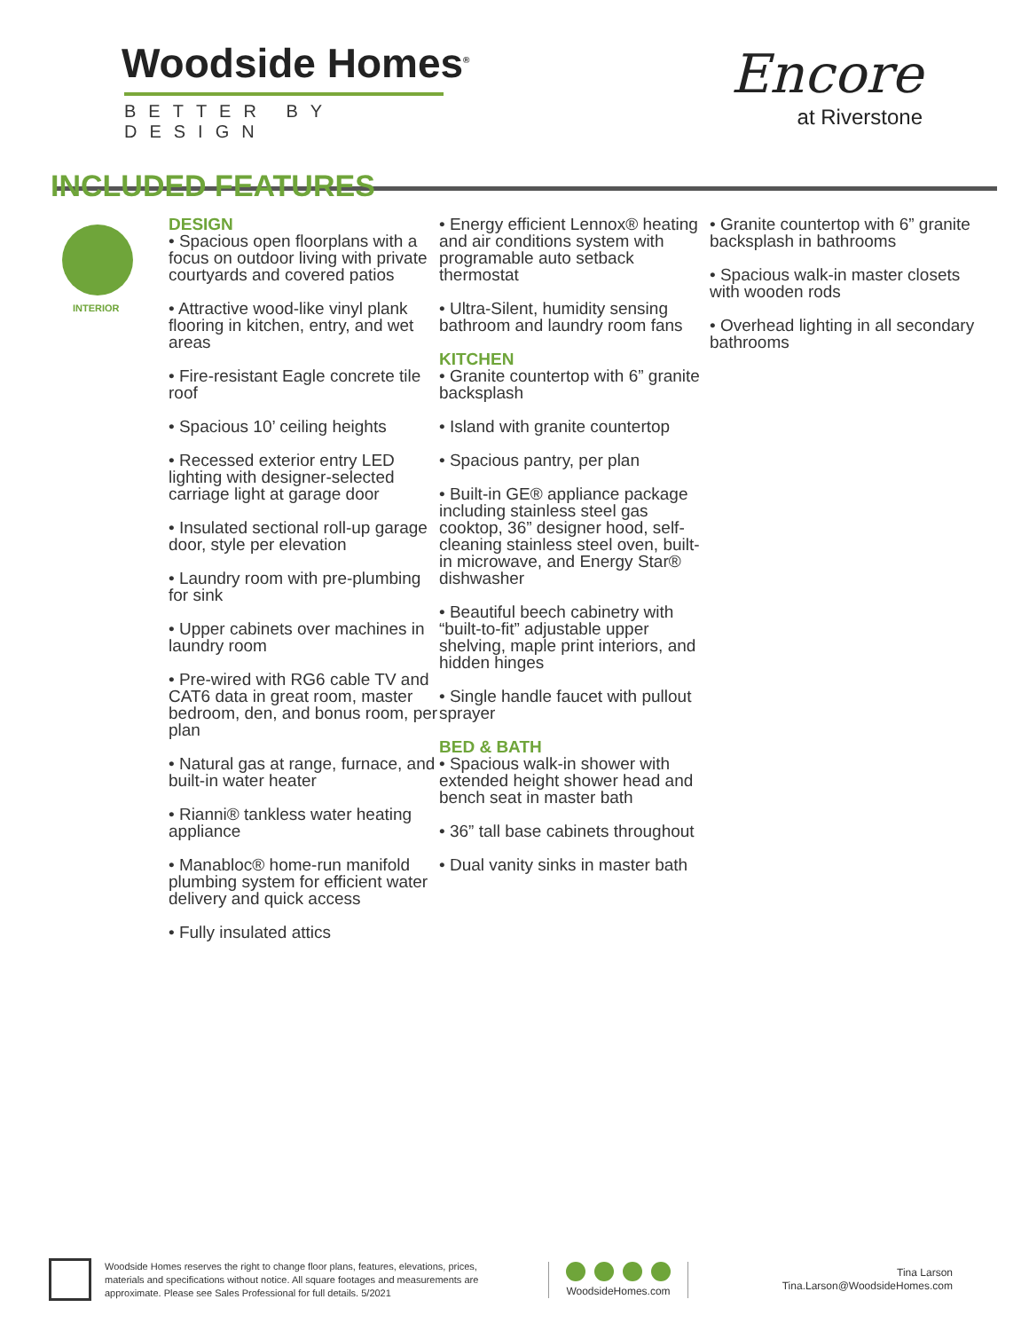Woodside Homes<sup>®</sup>
BETTER BY DESIGN
INCLUDED FEATURES
Encore
at Riverstone
INTERIOR
DESIGN
• Spacious open floorplans with a focus on outdoor living with private courtyards and covered patios
• Attractive wood-like vinyl plank flooring in kitchen, entry, and wet areas
• Fire-resistant Eagle concrete tile roof
• Spacious 10’ ceiling heights
• Recessed exterior entry LED lighting with designer-selected carriage light at garage door
• Insulated sectional roll-up garage door, style per elevation
• Laundry room with pre-plumbing for sink
• Upper cabinets over machines in laundry room
• Pre-wired with RG6 cable TV and CAT6 data in great room, master bedroom, den, and bonus room, per plan
• Natural gas at range, furnace, and built-in water heater
• Rianni® tankless water heating appliance
• Manabloc® home-run manifold plumbing system for efficient water delivery and quick access
• Fully insulated attics
• Energy efficient Lennox® heating and air conditions system with programable auto setback thermostat
• Ultra-Silent, humidity sensing bathroom and laundry room fans
KITCHEN
• Granite countertop with 6” granite backsplash
• Island with granite countertop
• Spacious pantry, per plan
• Built-in GE® appliance package including stainless steel gas cooktop, 36” designer hood, self-cleaning stainless steel oven, built-in microwave, and Energy Star® dishwasher
• Beautiful beech cabinetry with “built-to-fit” adjustable upper shelving, maple print interiors, and hidden hinges
• Single handle faucet with pullout sprayer
BED & BATH
• Spacious walk-in shower with extended height shower head and bench seat in master bath
• 36” tall base cabinets throughout
• Dual vanity sinks in master bath
• Granite countertop with 6” granite backsplash in bathrooms
• Spacious walk-in master closets with wooden rods
• Overhead lighting in all secondary bathrooms
Woodside Homes reserves the right to change floor plans, features, elevations, prices, materials and specifications without notice. All square footages and measurements are approximate. Please see Sales Professional for full details. 5/2021
WoodsideHomes.com
Tina Larson
Tina.Larson@WoodsideHomes.com